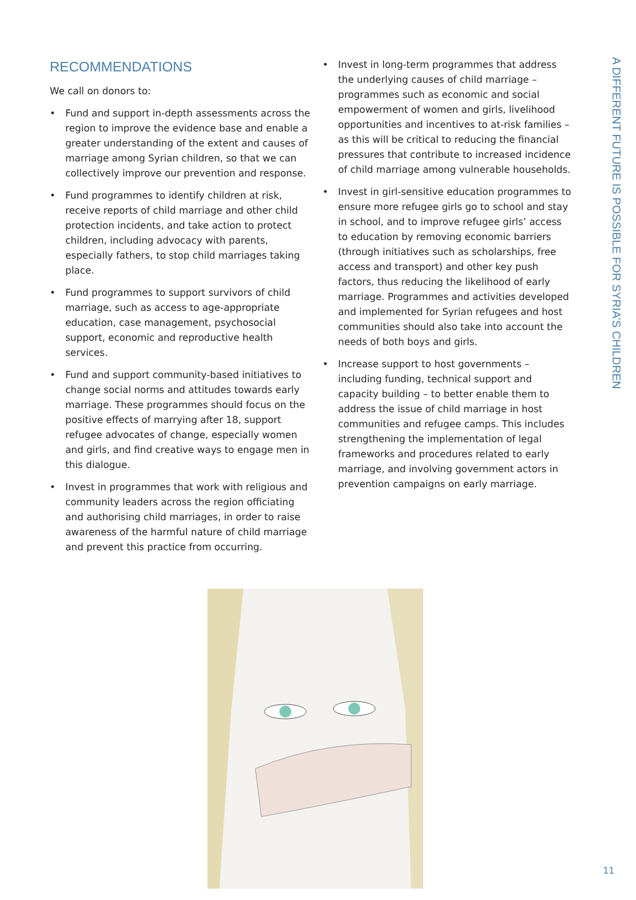A DIFFERENT FUTURE IS POSSIBLE FOR SYRIA’S CHILDREN
RECOMMENDATIONS
We call on donors to:
• Fund and support in-depth assessments across the region to improve the evidence base and enable a greater understanding of the extent and causes of marriage among Syrian children, so that we can collectively improve our prevention and response.
• Fund programmes to identify children at risk, receive reports of child marriage and other child protection incidents, and take action to protect children, including advocacy with parents, especially fathers, to stop child marriages taking place.
• Fund programmes to support survivors of child marriage, such as access to age-appropriate education, case management, psychosocial support, economic and reproductive health services.
• Fund and support community-based initiatives to change social norms and attitudes towards early marriage. These programmes should focus on the positive effects of marrying after 18, support refugee advocates of change, especially women and girls, and find creative ways to engage men in this dialogue.
• Invest in programmes that work with religious and community leaders across the region officiating and authorising child marriages, in order to raise awareness of the harmful nature of child marriage and prevent this practice from occurring.
• Invest in long-term programmes that address the underlying causes of child marriage – programmes such as economic and social empowerment of women and girls, livelihood opportunities and incentives to at-risk families – as this will be critical to reducing the financial pressures that contribute to increased incidence of child marriage among vulnerable households.
• Invest in girl-sensitive education programmes to ensure more refugee girls go to school and stay in school, and to improve refugee girls’ access to education by removing economic barriers (through initiatives such as scholarships, free access and transport) and other key push factors, thus reducing the likelihood of early marriage. Programmes and activities developed and implemented for Syrian refugees and host communities should also take into account the needs of both boys and girls.
• Increase support to host governments – including funding, technical support and capacity building – to better enable them to address the issue of child marriage in host communities and refugee camps. This includes strengthening the implementation of legal frameworks and procedures related to early marriage, and involving government actors in prevention campaigns on early marriage.
11